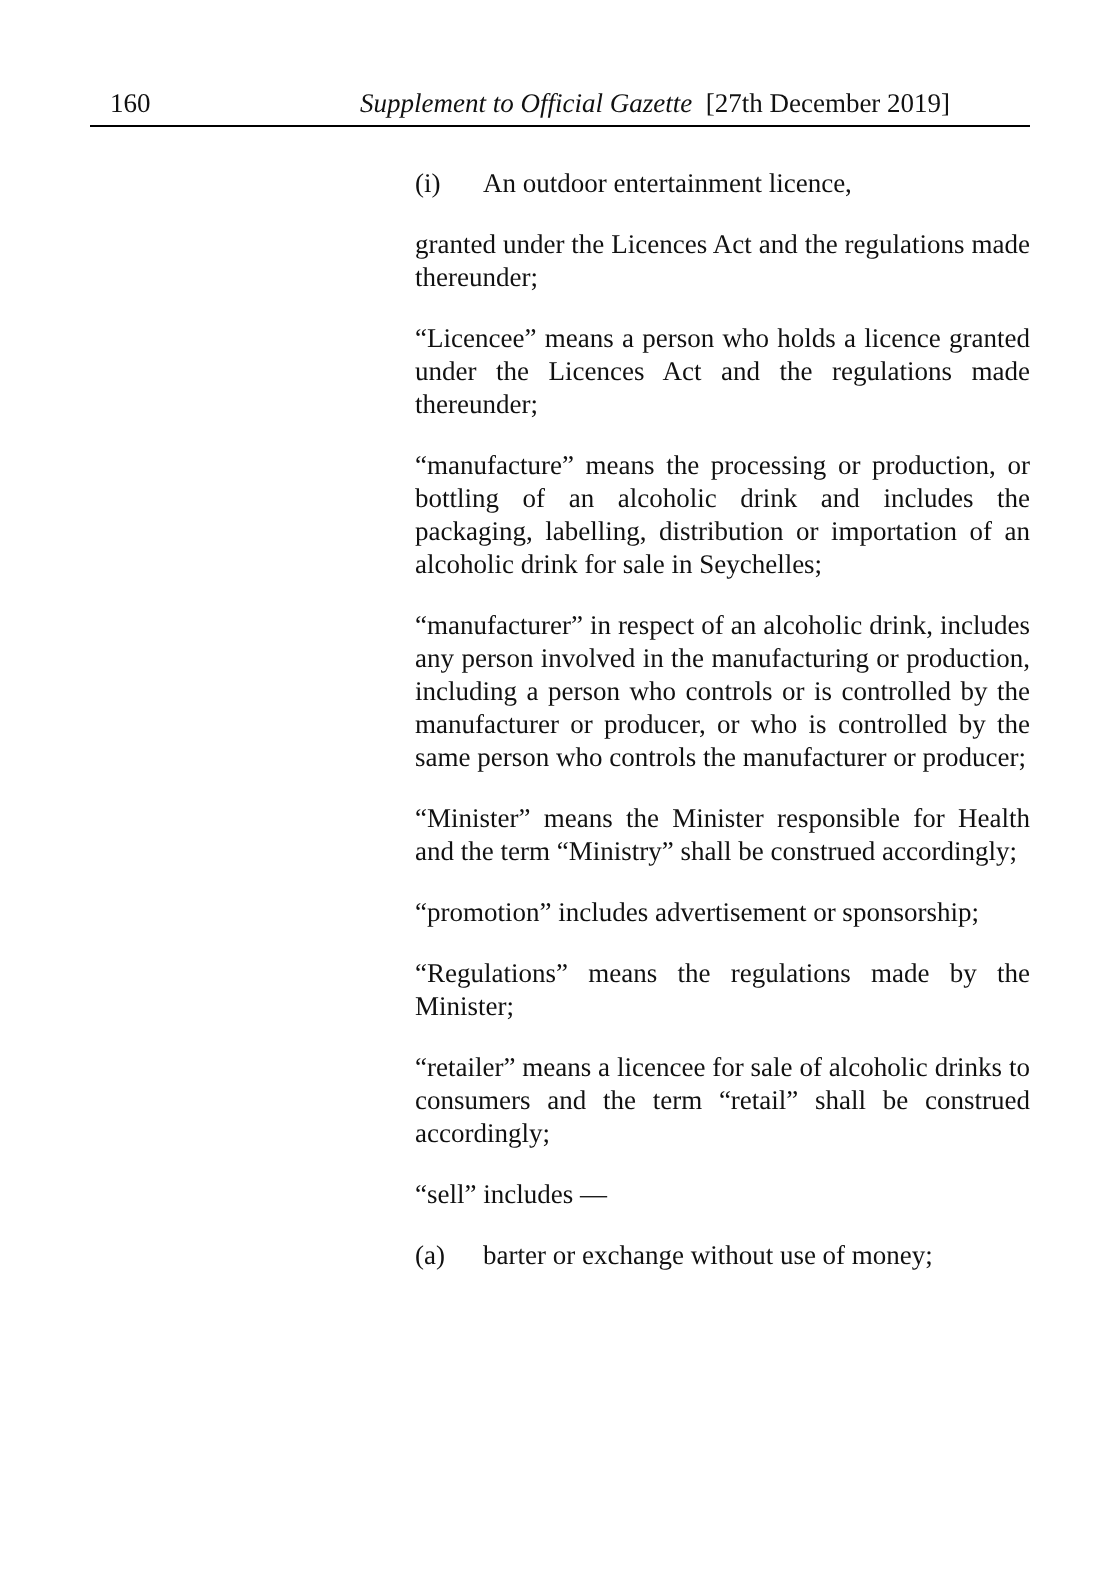160 Supplement to Official Gazette [27th December 2019]
(i) An outdoor entertainment licence,
granted under the Licences Act and the regulations made thereunder;
“Licencee” means a person who holds a licence granted under the Licences Act and the regulations made thereunder;
“manufacture” means the processing or production, or bottling of an alcoholic drink and includes the packaging, labelling, distribution or importation of an alcoholic drink for sale in Seychelles;
“manufacturer” in respect of an alcoholic drink, includes any person involved in the manufacturing or production, including a person who controls or is controlled by the manufacturer or producer, or who is controlled by the same person who controls the manufacturer or producer;
“Minister” means the Minister responsible for Health and the term “Ministry” shall be construed accordingly;
“promotion” includes advertisement or sponsorship;
“Regulations” means the regulations made by the Minister;
“retailer” means a licencee for sale of alcoholic drinks to consumers and the term “retail” shall be construed accordingly;
“sell” includes —
(a) barter or exchange without use of money;